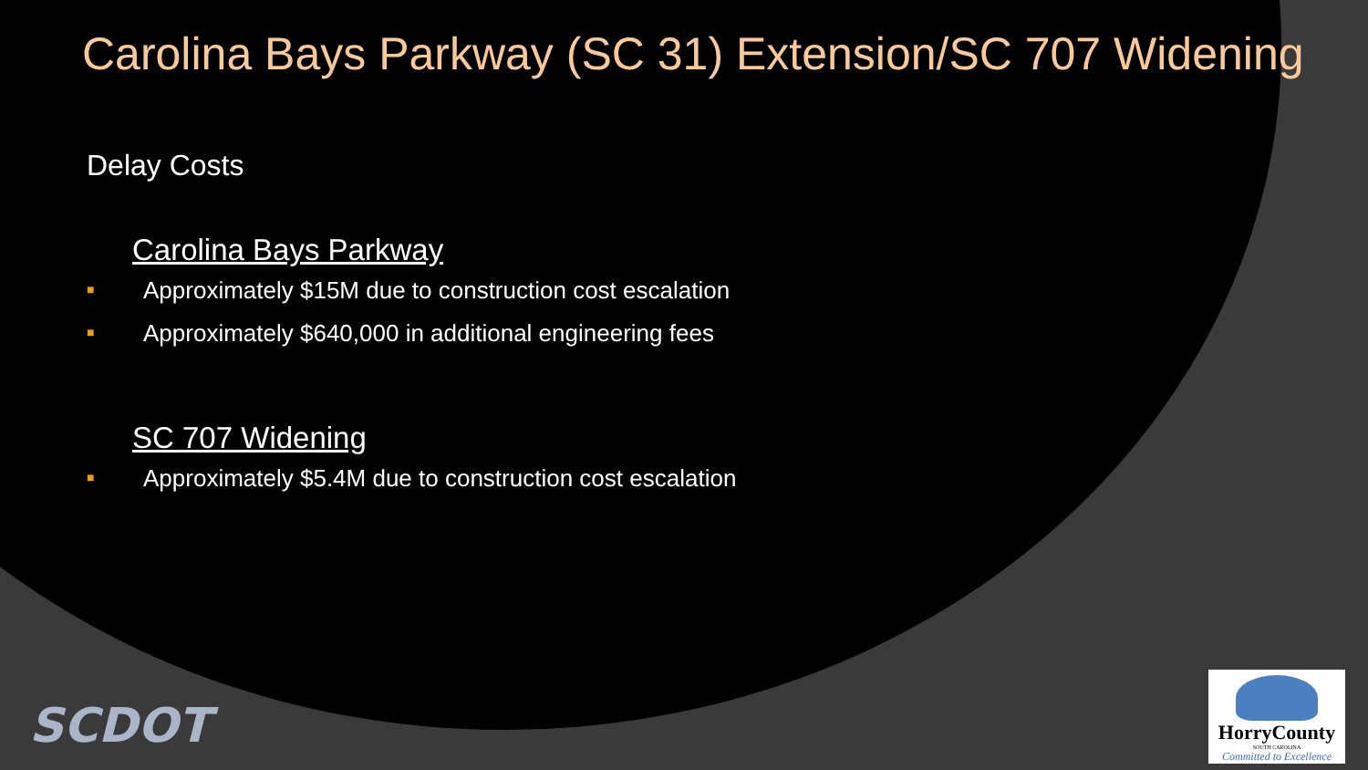Carolina Bays Parkway (SC 31) Extension/SC 707 Widening
Delay Costs
Carolina Bays Parkway
■ Approximately $15M due to construction cost escalation
■ Approximately $640,000 in additional engineering fees
SC 707 Widening
■ Approximately $5.4M due to construction cost escalation
SCDOT
HorryCounty
SOUTH CAROLINA
Committed to Excellence